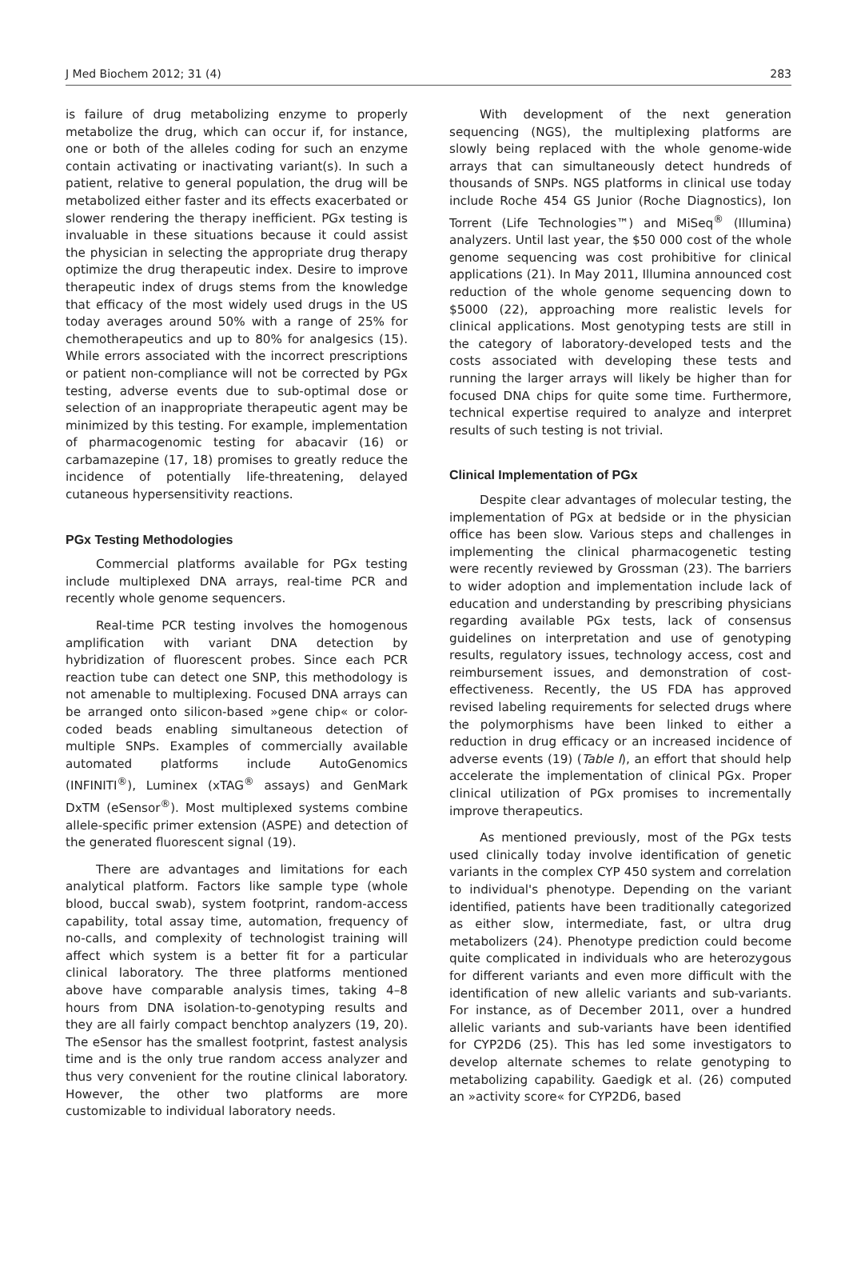J Med Biochem 2012; 31 (4) 283
is failure of drug metabolizing enzyme to properly metabolize the drug, which can occur if, for instance, one or both of the alleles coding for such an enzyme contain activating or inactivating variant(s). In such a patient, relative to general population, the drug will be metabolized either faster and its effects exacerbated or slower rendering the therapy inefficient. PGx testing is invaluable in these situations because it could assist the physician in selecting the appropriate drug therapy optimize the drug therapeutic index. Desire to improve therapeutic index of drugs stems from the knowledge that efficacy of the most widely used drugs in the US today averages around 50% with a range of 25% for chemotherapeutics and up to 80% for analgesics (15). While errors associated with the incorrect prescriptions or patient non-compliance will not be corrected by PGx testing, adverse events due to sub-optimal dose or selection of an inappropriate therapeutic agent may be minimized by this testing. For example, implementation of pharmacogenomic testing for abacavir (16) or carbamazepine (17, 18) promises to greatly reduce the incidence of potentially life-threatening, delayed cutaneous hypersensitivity reactions.
PGx Testing Methodologies
Commercial platforms available for PGx testing include multiplexed DNA arrays, real-time PCR and recently whole genome sequencers.
Real-time PCR testing involves the homogenous amplification with variant DNA detection by hybridization of fluorescent probes. Since each PCR reaction tube can detect one SNP, this methodology is not amenable to multiplexing. Focused DNA arrays can be arranged onto silicon-based »gene chip« or color-coded beads enabling simultaneous detection of multiple SNPs. Examples of commercially available automated platforms include AutoGenomics (INFINITI<sup>®</sup>), Luminex (xTAG<sup>®</sup> assays) and GenMark DxTM (eSensor<sup>®</sup>). Most multiplexed systems combine allele-specific primer extension (ASPE) and detection of the generated fluorescent signal (19).
There are advantages and limitations for each analytical platform. Factors like sample type (whole blood, buccal swab), system footprint, random-access capability, total assay time, automation, frequency of no-calls, and complexity of technologist training will affect which system is a better fit for a particular clinical laboratory. The three platforms mentioned above have comparable analysis times, taking 4–8 hours from DNA isolation-to-genotyping results and they are all fairly compact benchtop analyzers (19, 20). The eSensor has the smallest footprint, fastest analysis time and is the only true random access analyzer and thus very convenient for the routine clinical laboratory. However, the other two platforms are more customizable to individual laboratory needs.
With development of the next generation sequencing (NGS), the multiplexing platforms are slowly being replaced with the whole genome-wide arrays that can simultaneously detect hundreds of thousands of SNPs. NGS platforms in clinical use today include Roche 454 GS Junior (Roche Diagnostics), Ion Torrent (Life Technologies™) and MiSeq<sup>®</sup> (Illumina) analyzers. Until last year, the $50 000 cost of the whole genome sequencing was cost prohibitive for clinical applications (21). In May 2011, Illumina announced cost reduction of the whole genome sequencing down to $5000 (22), approaching more realistic levels for clinical applications. Most genotyping tests are still in the category of laboratory-developed tests and the costs associated with developing these tests and running the larger arrays will likely be higher than for focused DNA chips for quite some time. Furthermore, technical expertise required to analyze and interpret results of such testing is not trivial.
Clinical Implementation of PGx
Despite clear advantages of molecular testing, the implementation of PGx at bedside or in the physician office has been slow. Various steps and challenges in implementing the clinical pharmacogenetic testing were recently reviewed by Grossman (23). The barriers to wider adoption and implementation include lack of education and understanding by prescribing physicians regarding available PGx tests, lack of consensus guidelines on interpretation and use of genotyping results, regulatory issues, technology access, cost and reimbursement issues, and demonstration of cost-effectiveness. Recently, the US FDA has approved revised labeling requirements for selected drugs where the polymorphisms have been linked to either a reduction in drug efficacy or an increased incidence of adverse events (19) (Table I), an effort that should help accelerate the implementation of clinical PGx. Proper clinical utilization of PGx promises to incrementally improve therapeutics.
As mentioned previously, most of the PGx tests used clinically today involve identification of genetic variants in the complex CYP 450 system and correlation to individual's phenotype. Depending on the variant identified, patients have been traditionally categorized as either slow, intermediate, fast, or ultra drug metabolizers (24). Phenotype prediction could become quite complicated in individuals who are heterozygous for different variants and even more difficult with the identification of new allelic variants and sub-variants. For instance, as of December 2011, over a hundred allelic variants and sub-variants have been identified for CYP2D6 (25). This has led some investigators to develop alternate schemes to relate genotyping to metabolizing capability. Gaedigk et al. (26) computed an »activity score« for CYP2D6, based